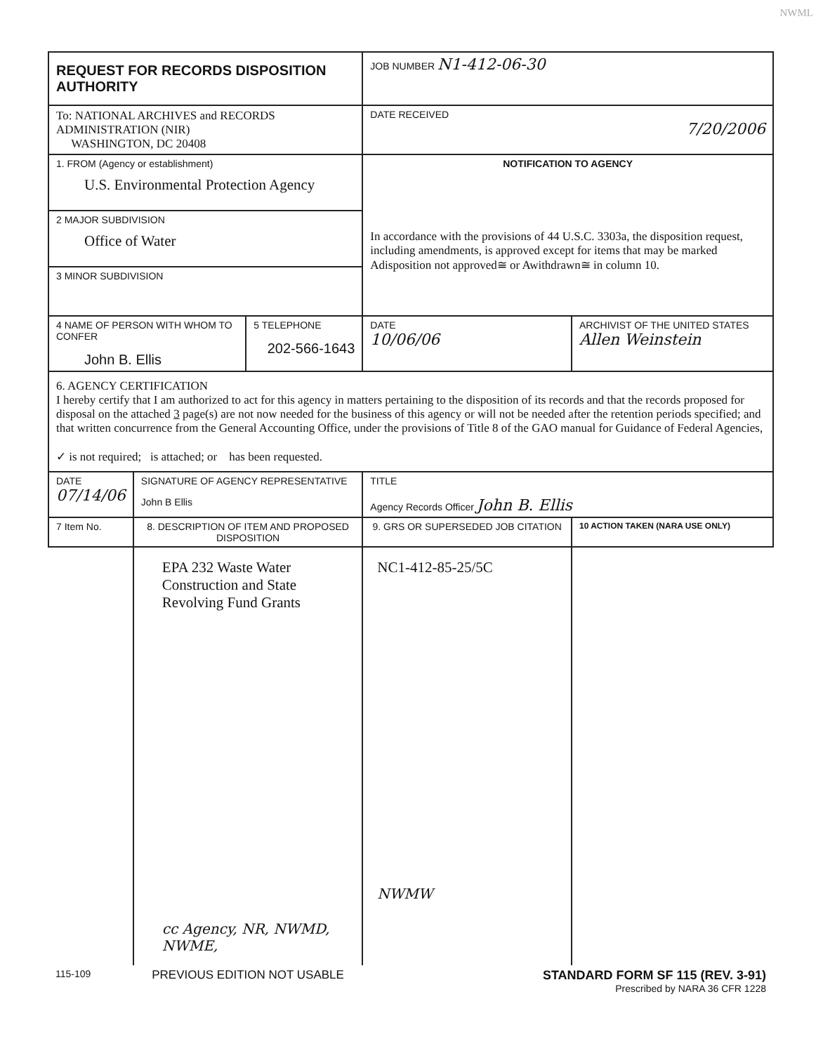NWML
| REQUEST FOR RECORDS DISPOSITION AUTHORITY | | | JOB NUMBER N1-412-06-30 | |
| To: NATIONAL ARCHIVES and RECORDS ADMINISTRATION (NIR) WASHINGTON, DC 20408 | | | DATE RECEIVED 7/20/2006 | |
| 1. FROM (Agency or establishment) U.S. Environmental Protection Agency | | | NOTIFICATION TO AGENCY In accordance with the provisions of 44 U.S.C. 3303a, the disposition request, including amendments, is approved except for items that may be marked Adisposition not approved≅ or Awithdrawn≅ in column 10. | |
| 2 MAJOR SUBDIVISION Office of Water | | | | |
| 3 MINOR SUBDIVISION | | | | |
| 4 NAME OF PERSON WITH WHOM TO CONFER John B. Ellis | | 5 TELEPHONE 202-566-1643 | DATE 10/06/06 | ARCHIVIST OF THE UNITED STATES Allen Weinstein |
| 6. AGENCY CERTIFICATION I hereby certify that I am authorized to act for this agency in matters pertaining to the disposition of its records and that the records proposed for disposal on the attached 3 page(s) are not now needed for the business of this agency or will not be needed after the retention periods specified; and that written concurrence from the General Accounting Office, under the provisions of Title 8 of the GAO manual for Guidance of Federal Agencies, ✓ is not required; is attached; or has been requested. | | | | |
| DATE 07/14/06 | SIGNATURE OF AGENCY REPRESENTATIVE John B Ellis | | TITLE Agency Records Officer John B. Ellis | |
| 7 Item No. | 8. DESCRIPTION OF ITEM AND PROPOSED DISPOSITION | | 9. GRS OR SUPERSEDED JOB CITATION | 10 ACTION TAKEN (NARA USE ONLY) |
| | EPA 232 Waste Water Construction and State Revolving Fund Grants cc Agency, NR, NWMD, NWME, | | NC1-412-85-25/5C NWMW | |
| 115-109 | PREVIOUS EDITION NOT USABLE | | STANDARD FORM SF 115 (REV. 3-91) Prescribed by NARA 36 CFR 1228 | |